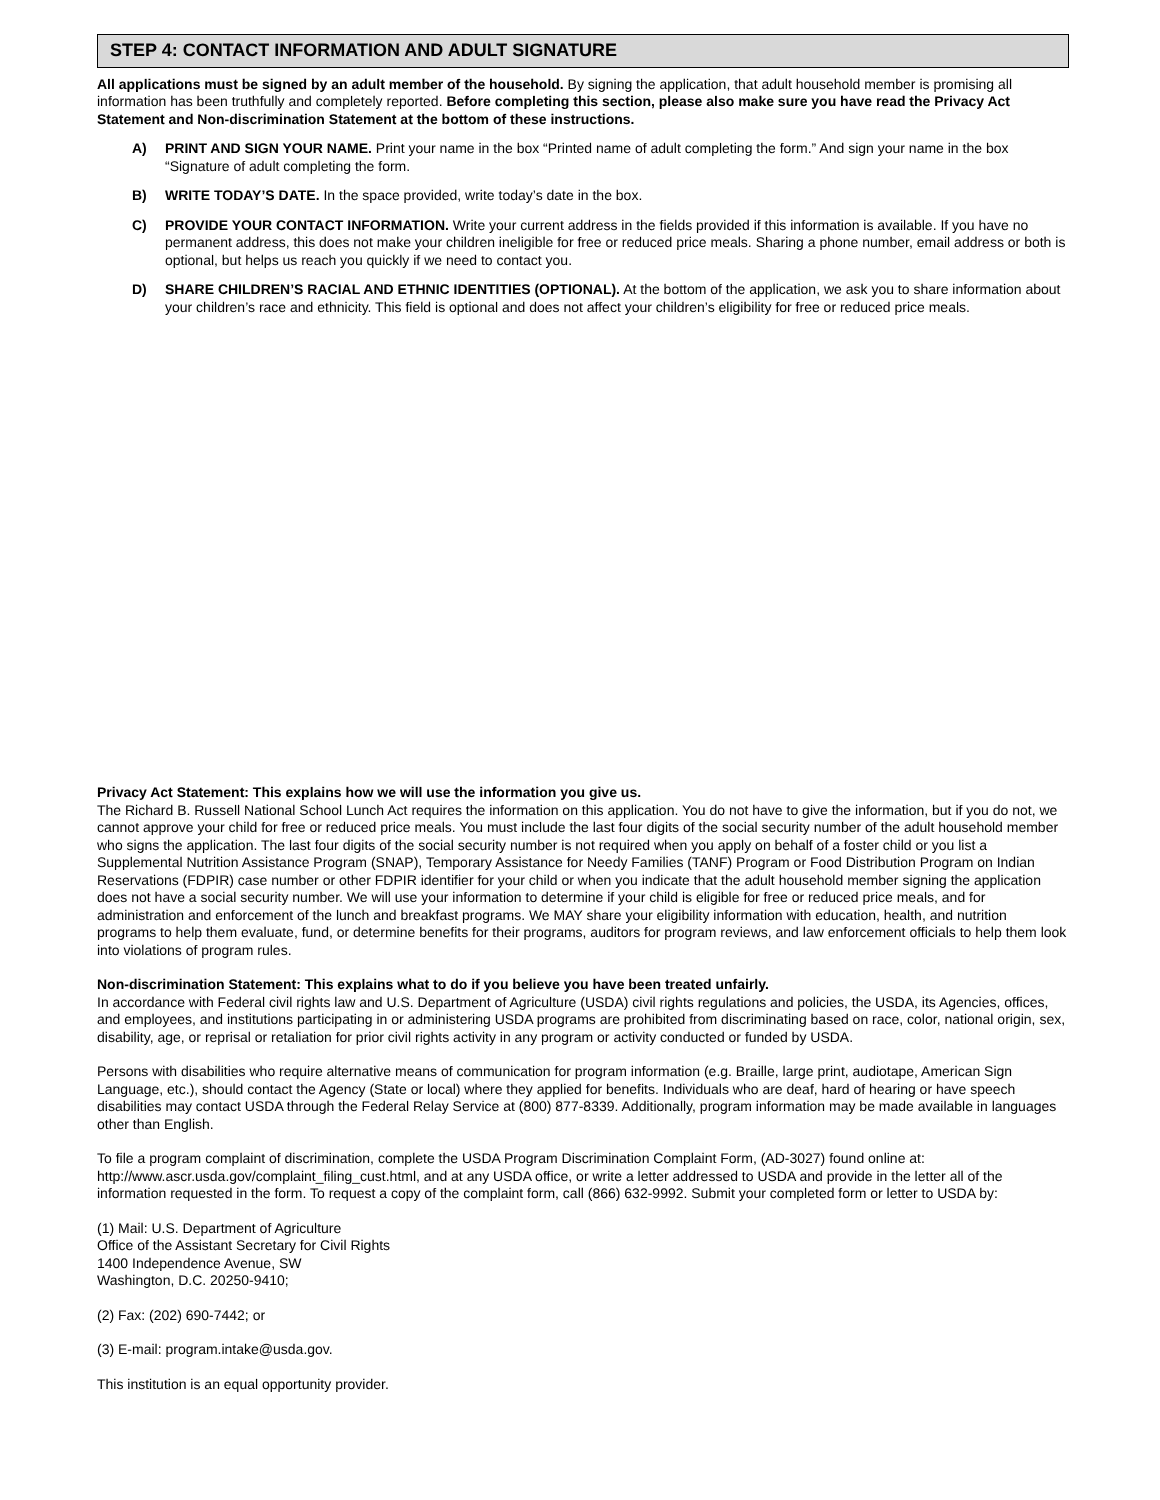STEP 4: CONTACT INFORMATION AND ADULT SIGNATURE
All applications must be signed by an adult member of the household. By signing the application, that adult household member is promising all information has been truthfully and completely reported. Before completing this section, please also make sure you have read the Privacy Act Statement and Non-discrimination Statement at the bottom of these instructions.
A) PRINT AND SIGN YOUR NAME. Print your name in the box “Printed name of adult completing the form.” And sign your name in the box “Signature of adult completing the form.
B) WRITE TODAY’S DATE. In the space provided, write today’s date in the box.
C) PROVIDE YOUR CONTACT INFORMATION. Write your current address in the fields provided if this information is available. If you have no permanent address, this does not make your children ineligible for free or reduced price meals. Sharing a phone number, email address or both is optional, but helps us reach you quickly if we need to contact you.
D) SHARE CHILDREN’S RACIAL AND ETHNIC IDENTITIES (OPTIONAL). At the bottom of the application, we ask you to share information about your children’s race and ethnicity. This field is optional and does not affect your children’s eligibility for free or reduced price meals.
Privacy Act Statement: This explains how we will use the information you give us.
The Richard B. Russell National School Lunch Act requires the information on this application. You do not have to give the information, but if you do not, we cannot approve your child for free or reduced price meals. You must include the last four digits of the social security number of the adult household member who signs the application. The last four digits of the social security number is not required when you apply on behalf of a foster child or you list a Supplemental Nutrition Assistance Program (SNAP), Temporary Assistance for Needy Families (TANF) Program or Food Distribution Program on Indian Reservations (FDPIR) case number or other FDPIR identifier for your child or when you indicate that the adult household member signing the application does not have a social security number. We will use your information to determine if your child is eligible for free or reduced price meals, and for administration and enforcement of the lunch and breakfast programs. We MAY share your eligibility information with education, health, and nutrition programs to help them evaluate, fund, or determine benefits for their programs, auditors for program reviews, and law enforcement officials to help them look into violations of program rules.
Non-discrimination Statement: This explains what to do if you believe you have been treated unfairly.
In accordance with Federal civil rights law and U.S. Department of Agriculture (USDA) civil rights regulations and policies, the USDA, its Agencies, offices, and employees, and institutions participating in or administering USDA programs are prohibited from discriminating based on race, color, national origin, sex, disability, age, or reprisal or retaliation for prior civil rights activity in any program or activity conducted or funded by USDA.
Persons with disabilities who require alternative means of communication for program information (e.g. Braille, large print, audiotape, American Sign Language, etc.), should contact the Agency (State or local) where they applied for benefits. Individuals who are deaf, hard of hearing or have speech disabilities may contact USDA through the Federal Relay Service at (800) 877-8339. Additionally, program information may be made available in languages other than English.
To file a program complaint of discrimination, complete the USDA Program Discrimination Complaint Form, (AD-3027) found online at: http://www.ascr.usda.gov/complaint_filing_cust.html, and at any USDA office, or write a letter addressed to USDA and provide in the letter all of the information requested in the form. To request a copy of the complaint form, call (866) 632-9992. Submit your completed form or letter to USDA by:
(1) Mail: U.S. Department of Agriculture
Office of the Assistant Secretary for Civil Rights
1400 Independence Avenue, SW
Washington, D.C. 20250-9410;
(2) Fax: (202) 690-7442; or
(3) E-mail: program.intake@usda.gov.
This institution is an equal opportunity provider.